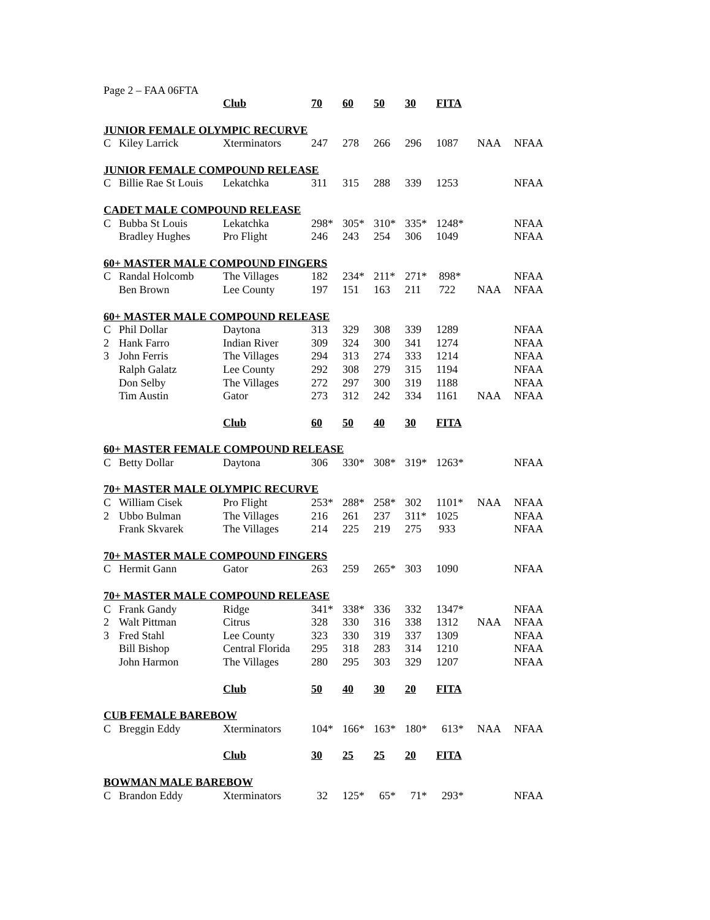Page 2 – FAA 06FTA
| | | Club | 70 | 60 | 50 | 30 | FITA | | |
| JUNIOR FEMALE OLYMPIC RECURVE | | | | | | | | | |
| C | Kiley Larrick | Xterminators | 247 | 278 | 266 | 296 | 1087 | NAA | NFAA |
| JUNIOR FEMALE COMPOUND RELEASE | | | | | | | | | |
| C | Billie Rae St Louis | Lekatchka | 311 | 315 | 288 | 339 | 1253 | | NFAA |
| CADET MALE COMPOUND RELEASE | | | | | | | | | |
| C | Bubba St Louis | Lekatchka | 298* | 305* | 310* | 335* | 1248* | | NFAA |
| | Bradley Hughes | Pro Flight | 246 | 243 | 254 | 306 | 1049 | | NFAA |
| 60+ MASTER MALE COMPOUND FINGERS | | | | | | | | | |
| C | Randal Holcomb | The Villages | 182 | 234* | 211* | 271* | 898* | | NFAA |
| | Ben Brown | Lee County | 197 | 151 | 163 | 211 | 722 | NAA | NFAA |
| 60+ MASTER MALE COMPOUND RELEASE | | | | | | | | | |
| C | Phil Dollar | Daytona | 313 | 329 | 308 | 339 | 1289 | | NFAA |
| 2 | Hank Farro | Indian River | 309 | 324 | 300 | 341 | 1274 | | NFAA |
| 3 | John Ferris | The Villages | 294 | 313 | 274 | 333 | 1214 | | NFAA |
| | Ralph Galatz | Lee County | 292 | 308 | 279 | 315 | 1194 | | NFAA |
| | Don Selby | The Villages | 272 | 297 | 300 | 319 | 1188 | | NFAA |
| | Tim Austin | Gator | 273 | 312 | 242 | 334 | 1161 | NAA | NFAA |
| | | Club | 60 | 50 | 40 | 30 | FITA | | |
| 60+ MASTER FEMALE COMPOUND RELEASE | | | | | | | | | |
| C | Betty Dollar | Daytona | 306 | 330* | 308* | 319* | 1263* | | NFAA |
| 70+ MASTER MALE OLYMPIC RECURVE | | | | | | | | | |
| C | William Cisek | Pro Flight | 253* | 288* | 258* | 302 | 1101* | NAA | NFAA |
| 2 | Ubbo Bulman | The Villages | 216 | 261 | 237 | 311* | 1025 | | NFAA |
| | Frank Skvarek | The Villages | 214 | 225 | 219 | 275 | 933 | | NFAA |
| 70+ MASTER MALE COMPOUND FINGERS | | | | | | | | | |
| C | Hermit Gann | Gator | 263 | 259 | 265* | 303 | 1090 | | NFAA |
| 70+ MASTER MALE COMPOUND RELEASE | | | | | | | | | |
| C | Frank Gandy | Ridge | 341* | 338* | 336 | 332 | 1347* | | NFAA |
| 2 | Walt Pittman | Citrus | 328 | 330 | 316 | 338 | 1312 | NAA | NFAA |
| 3 | Fred Stahl | Lee County | 323 | 330 | 319 | 337 | 1309 | | NFAA |
| | Bill Bishop | Central Florida | 295 | 318 | 283 | 314 | 1210 | | NFAA |
| | John Harmon | The Villages | 280 | 295 | 303 | 329 | 1207 | | NFAA |
| | | Club | 50 | 40 | 30 | 20 | FITA | | |
| CUB FEMALE BAREBOW | | | | | | | | | |
| C | Breggin Eddy | Xterminators | 104* | 166* | 163* | 180* | 613* | NAA | NFAA |
| | | Club | 30 | 25 | 25 | 20 | FITA | | |
| BOWMAN MALE BAREBOW | | | | | | | | | |
| C | Brandon Eddy | Xterminators | 32 | 125* | 65* | 71* | 293* | | NFAA |